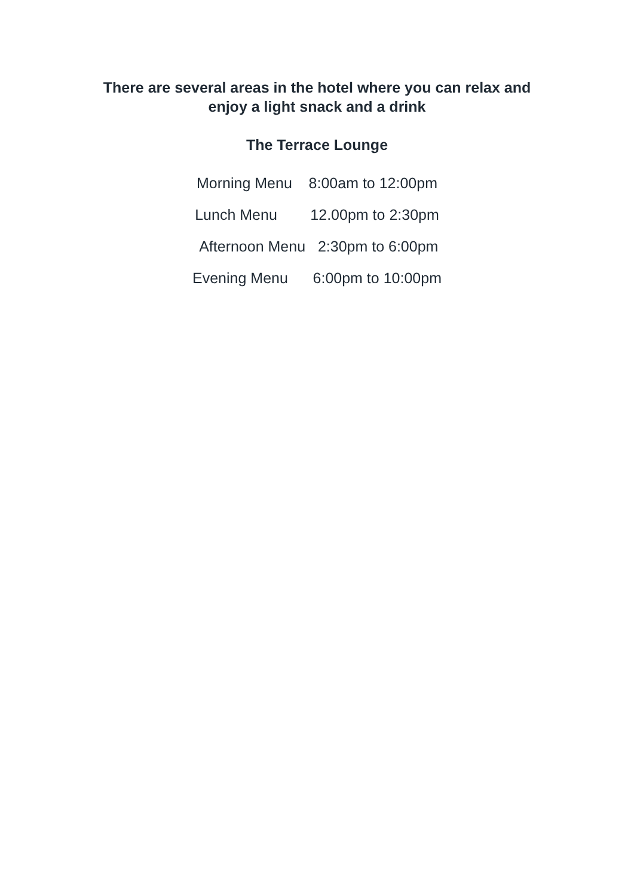There are several areas in the hotel where you can relax and
enjoy a light snack and a drink
The Terrace Lounge
Morning Menu 8:00am to 12:00pm
Lunch Menu 12.00pm to 2:30pm
Afternoon Menu 2:30pm to 6:00pm
Evening Menu 6:00pm to 10:00pm